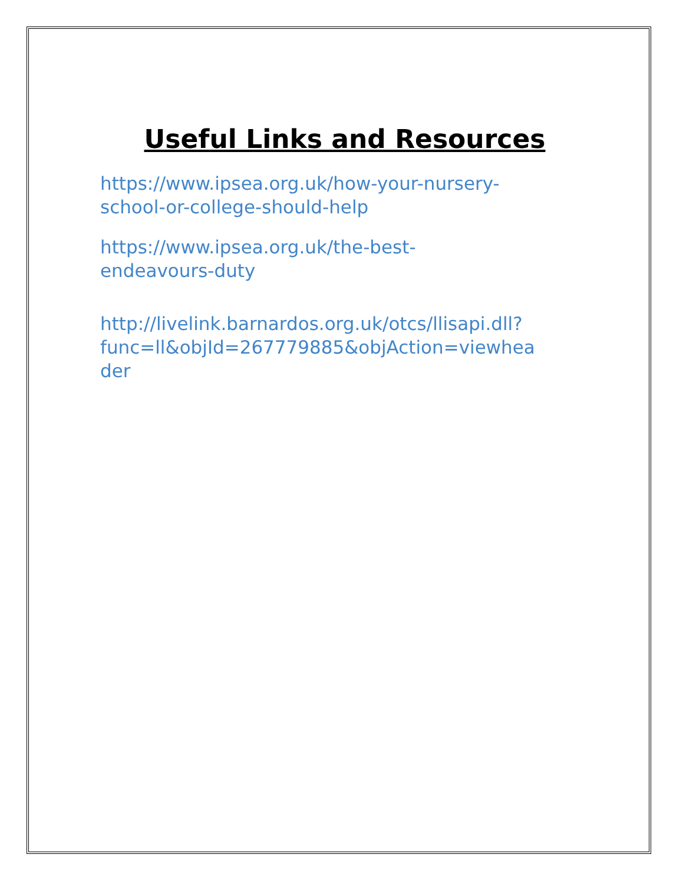Useful Links and Resources
https://www.ipsea.org.uk/how-your-nursery-
school-or-college-should-help
https://www.ipsea.org.uk/the-best-
endeavours-duty
http://livelink.barnardos.org.uk/otcs/llisapi.dll?
func=ll&objId=267779885&objAction=viewhea
der